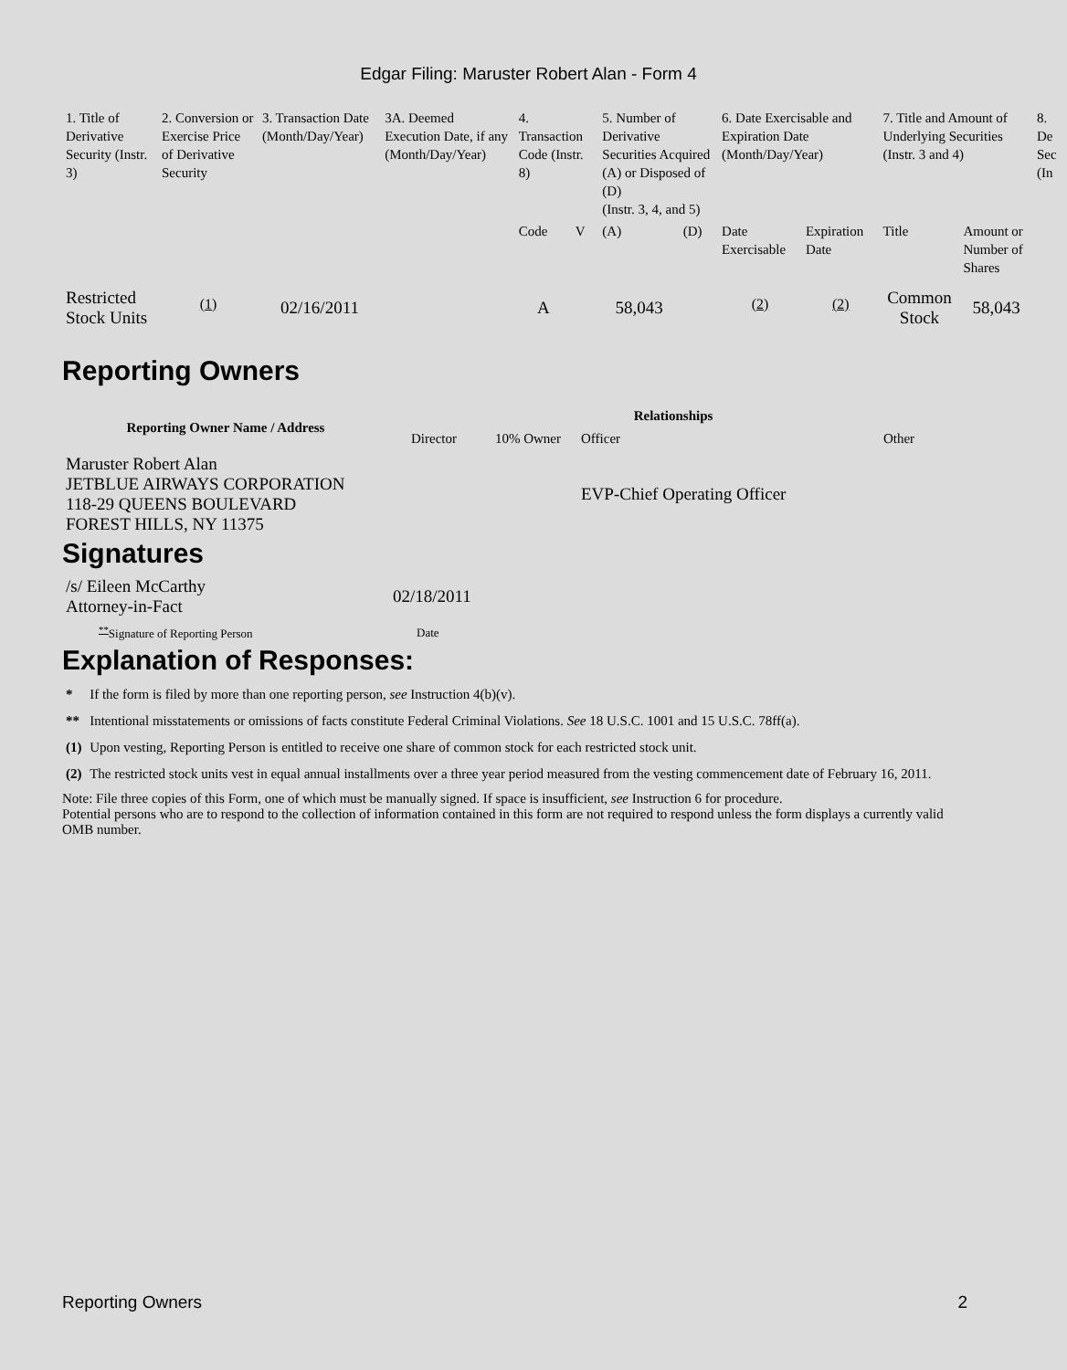Edgar Filing: Maruster Robert Alan - Form 4
| 1. Title of Derivative Security (Instr. 3) | 2. Conversion or Exercise Price of Derivative Security | 3. Transaction Date (Month/Day/Year) | 3A. Deemed Execution Date, if any (Month/Day/Year) | 4. Transaction Code (Instr. 8) | | 5. Number of Derivative Securities Acquired (A) or Disposed of (D) (Instr. 3, 4, and 5) | | 6. Date Exercisable and Expiration Date (Month/Day/Year) | | 7. Title and Amount of Underlying Securities (Instr. 3 and 4) | | 8. De Sec (In |
| --- | --- | --- | --- | --- | --- | --- | --- | --- | --- | --- | --- | --- |
| | | | | Code | V | (A) | (D) | Date Exercisable | Expiration Date | Title | Amount or Number of Shares | |
| Restricted Stock Units | <sup>(1)</sup> | 02/16/2011 | | A | | 58,043 | | <sup>(2)</sup> | <sup>(2)</sup> | Common Stock | 58,043 | |
Reporting Owners
| Reporting Owner Name / Address | Relationships | | | |
| --- | --- | --- | --- | --- |
| | Director | 10% Owner | Officer | Other |
| Maruster Robert Alan JETBLUE AIRWAYS CORPORATION 118-29 QUEENS BOULEVARD FOREST HILLS, NY 11375 | | | EVP-Chief Operating Officer | |
Signatures
| /s/ Eileen McCarthy Attorney-in-Fact | 02/18/2011 |
| <sup>**</sup> Signature of Reporting Person | Date |
Explanation of Responses:
| * | If the form is filed by more than one reporting person, see Instruction 4(b)(v). |
| ** | Intentional misstatements or omissions of facts constitute Federal Criminal Violations. See 18 U.S.C. 1001 and 15 U.S.C. 78ff(a). |
| (1) | Upon vesting, Reporting Person is entitled to receive one share of common stock for each restricted stock unit. |
| (2) | The restricted stock units vest in equal annual installments over a three year period measured from the vesting commencement date of February 16, 2011. |
Note: File three copies of this Form, one of which must be manually signed. If space is insufficient, see Instruction 6 for procedure.
Potential persons who are to respond to the collection of information contained in this form are not required to respond unless the form displays a currently valid OMB number.
Reporting Owners 2